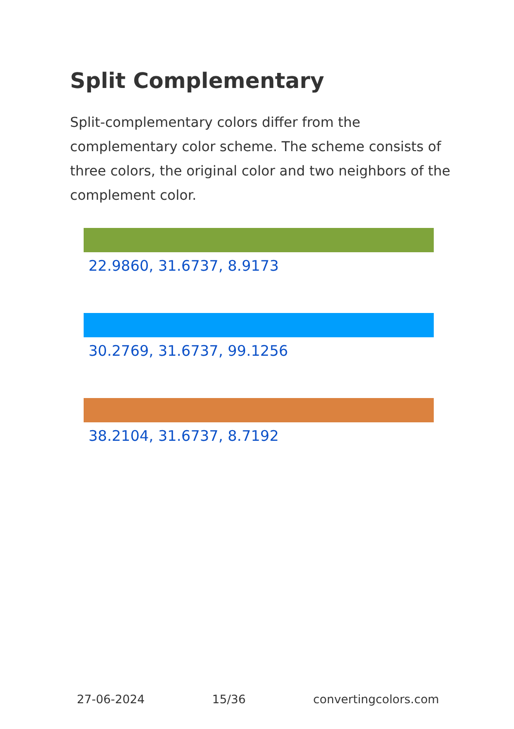Split Complementary
Split-complementary colors differ from the complementary color scheme. The scheme consists of three colors, the original color and two neighbors of the complement color.
22.9860, 31.6737, 8.9173
30.2769, 31.6737, 99.1256
38.2104, 31.6737, 8.7192
27-06-2024 15/36 convertingcolors.com